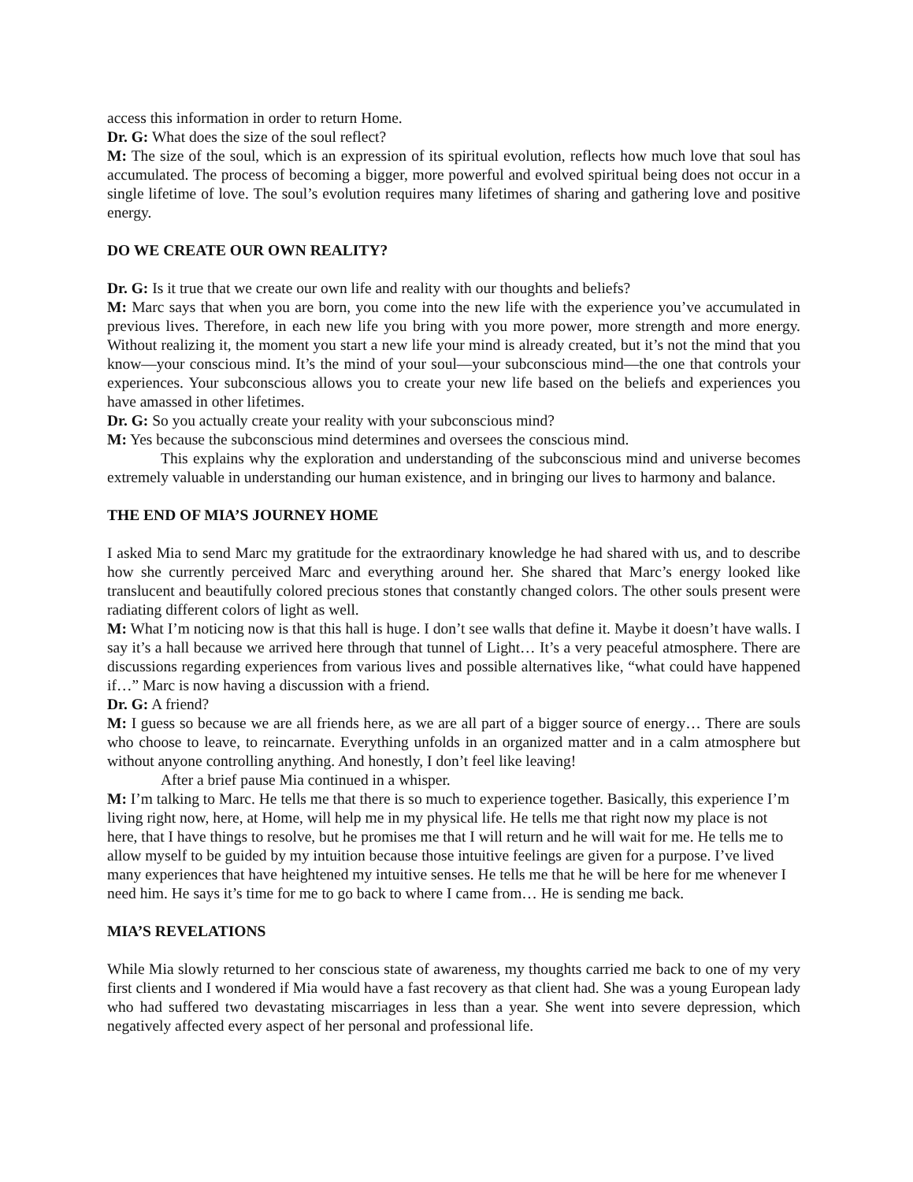access this information in order to return Home.
Dr. G: What does the size of the soul reflect?
M: The size of the soul, which is an expression of its spiritual evolution, reflects how much love that soul has accumulated. The process of becoming a bigger, more powerful and evolved spiritual being does not occur in a single lifetime of love. The soul’s evolution requires many lifetimes of sharing and gathering love and positive energy.
DO WE CREATE OUR OWN REALITY?
Dr. G: Is it true that we create our own life and reality with our thoughts and beliefs?
M: Marc says that when you are born, you come into the new life with the experience you’ve accumulated in previous lives. Therefore, in each new life you bring with you more power, more strength and more energy. Without realizing it, the moment you start a new life your mind is already created, but it’s not the mind that you know—your conscious mind. It’s the mind of your soul—your subconscious mind—the one that controls your experiences. Your subconscious allows you to create your new life based on the beliefs and experiences you have amassed in other lifetimes.
Dr. G: So you actually create your reality with your subconscious mind?
M: Yes because the subconscious mind determines and oversees the conscious mind.
This explains why the exploration and understanding of the subconscious mind and universe becomes extremely valuable in understanding our human existence, and in bringing our lives to harmony and balance.
THE END OF MIA’S JOURNEY HOME
I asked Mia to send Marc my gratitude for the extraordinary knowledge he had shared with us, and to describe how she currently perceived Marc and everything around her. She shared that Marc’s energy looked like translucent and beautifully colored precious stones that constantly changed colors. The other souls present were radiating different colors of light as well.
M: What I’m noticing now is that this hall is huge. I don’t see walls that define it. Maybe it doesn’t have walls. I say it’s a hall because we arrived here through that tunnel of Light… It’s a very peaceful atmosphere. There are discussions regarding experiences from various lives and possible alternatives like, “what could have happened if…” Marc is now having a discussion with a friend.
Dr. G: A friend?
M: I guess so because we are all friends here, as we are all part of a bigger source of energy… There are souls who choose to leave, to reincarnate. Everything unfolds in an organized matter and in a calm atmosphere but without anyone controlling anything. And honestly, I don’t feel like leaving!
After a brief pause Mia continued in a whisper.
M: I’m talking to Marc. He tells me that there is so much to experience together. Basically, this experience I’m living right now, here, at Home, will help me in my physical life. He tells me that right now my place is not here, that I have things to resolve, but he promises me that I will return and he will wait for me. He tells me to allow myself to be guided by my intuition because those intuitive feelings are given for a purpose. I’ve lived many experiences that have heightened my intuitive senses. He tells me that he will be here for me whenever I need him. He says it’s time for me to go back to where I came from… He is sending me back.
MIA’S REVELATIONS
While Mia slowly returned to her conscious state of awareness, my thoughts carried me back to one of my very first clients and I wondered if Mia would have a fast recovery as that client had. She was a young European lady who had suffered two devastating miscarriages in less than a year. She went into severe depression, which negatively affected every aspect of her personal and professional life.